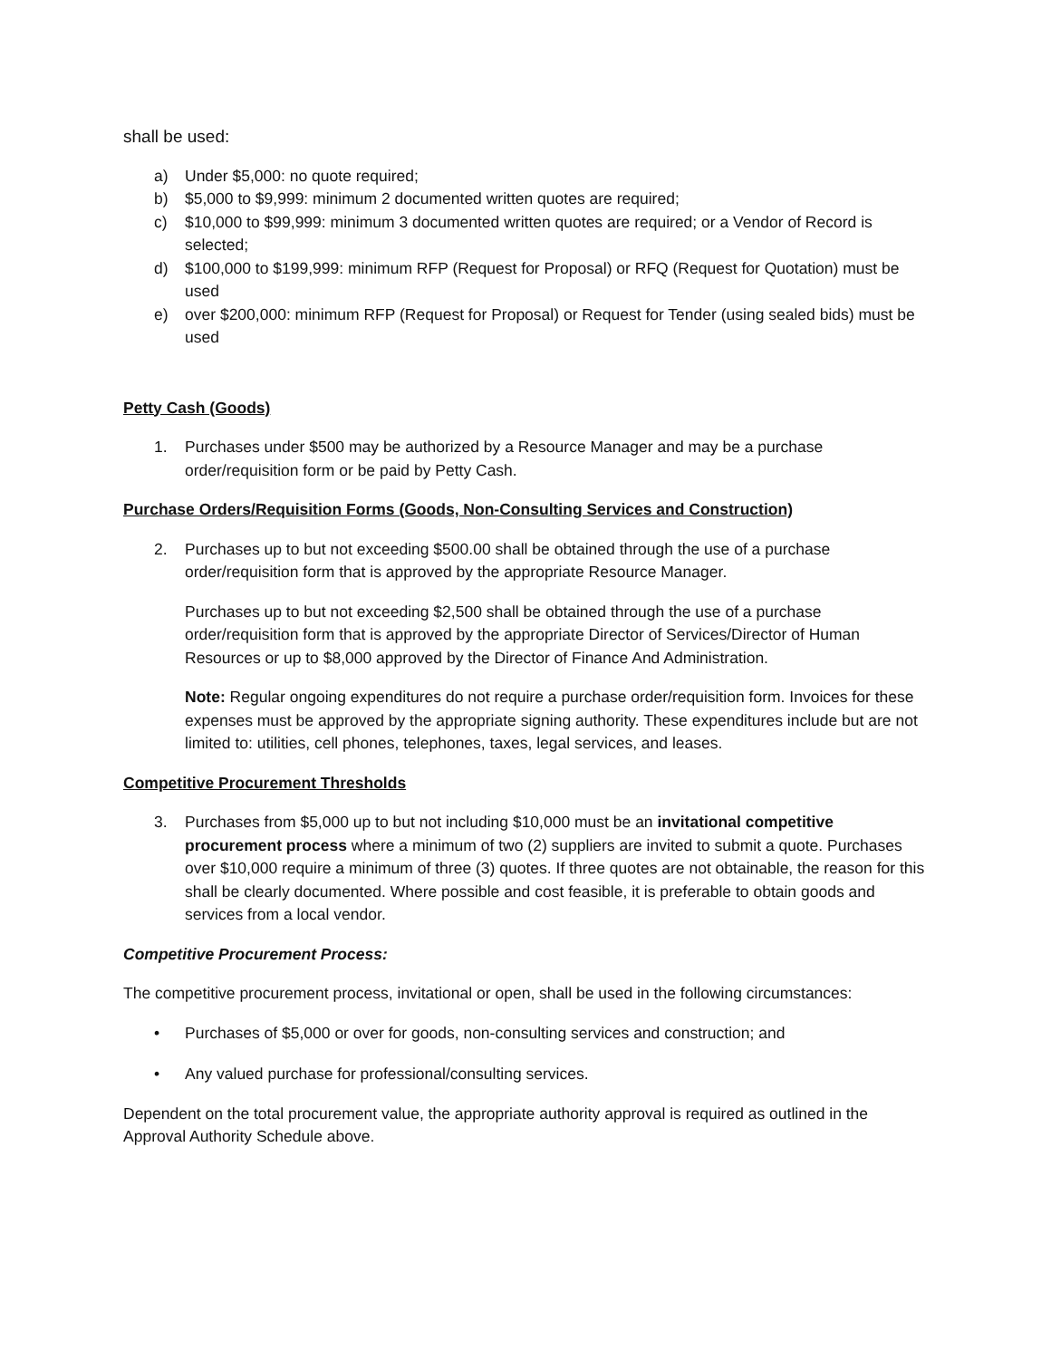shall be used:
a) Under $5,000: no quote required;
b) $5,000 to $9,999: minimum 2 documented written quotes are required;
c) $10,000 to $99,999: minimum 3 documented written quotes are required; or a Vendor of Record is selected;
d) $100,000 to $199,999: minimum RFP (Request for Proposal) or RFQ (Request for Quotation) must be used
e) over $200,000: minimum RFP (Request for Proposal) or Request for Tender (using sealed bids) must be used
Petty Cash (Goods)
1. Purchases under $500 may be authorized by a Resource Manager and may be a purchase order/requisition form or be paid by Petty Cash.
Purchase Orders/Requisition Forms (Goods, Non-Consulting Services and Construction)
2. Purchases up to but not exceeding $500.00 shall be obtained through the use of a purchase order/requisition form that is approved by the appropriate Resource Manager.
Purchases up to but not exceeding $2,500 shall be obtained through the use of a purchase order/requisition form that is approved by the appropriate Director of Services/Director of Human Resources or up to $8,000 approved by the Director of Finance And Administration.
Note: Regular ongoing expenditures do not require a purchase order/requisition form. Invoices for these expenses must be approved by the appropriate signing authority. These expenditures include but are not limited to: utilities, cell phones, telephones, taxes, legal services, and leases.
Competitive Procurement Thresholds
3. Purchases from $5,000 up to but not including $10,000 must be an invitational competitive procurement process where a minimum of two (2) suppliers are invited to submit a quote. Purchases over $10,000 require a minimum of three (3) quotes. If three quotes are not obtainable, the reason for this shall be clearly documented. Where possible and cost feasible, it is preferable to obtain goods and services from a local vendor.
Competitive Procurement Process:
The competitive procurement process, invitational or open, shall be used in the following circumstances:
• Purchases of $5,000 or over for goods, non-consulting services and construction; and
• Any valued purchase for professional/consulting services.
Dependent on the total procurement value, the appropriate authority approval is required as outlined in the Approval Authority Schedule above.